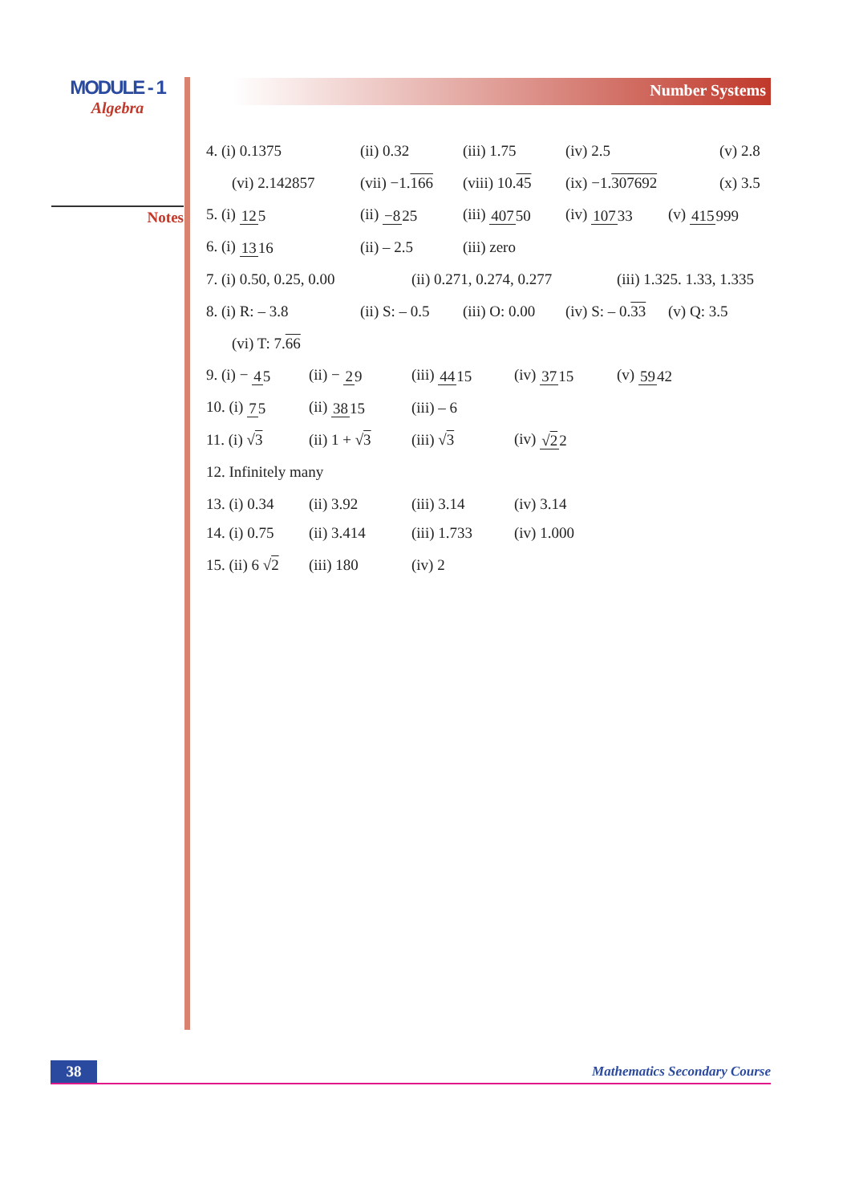MODULE - 1
Algebra
Notes
Number Systems
4. (i) 0.1375 (ii) 0.32 (iii) 1.75 (iv) 2.5 (v) 2.8
(vi) 2.142857 (vii) −1.166 (viii) 10.45 (ix) −1.307692 (x) 3.5
5. (i) 125 (ii) −825 (iii) 40750 (iv) 10733 (v) 415999
6. (i) 1316 (ii) – 2.5 (iii) zero
7. (i) 0.50, 0.25, 0.00 (ii) 0.271, 0.274, 0.277 (iii) 1.325. 1.33, 1.335
8. (i) R: – 3.8 (ii) S: – 0.5 (iii) O: 0.00 (iv) S: – 0.33 (v) Q: 3.5
(vi) T: 7.66
9. (i) − 45 (ii) − 29 (iii) 4415 (iv) 3715 (v) 5942
10. (i) 75 (ii) 3815 (iii) – 6
11. (i) √3 (ii) 1 + √3 (iii) √3 (iv) √22
12. Infinitely many
13. (i) 0.34 (ii) 3.92 (iii) 3.14 (iv) 3.14
14. (i) 0.75 (ii) 3.414 (iii) 1.733 (iv) 1.000
15. (ii) 6 √2 (iii) 180 (iv) 2
38 Mathematics Secondary Course